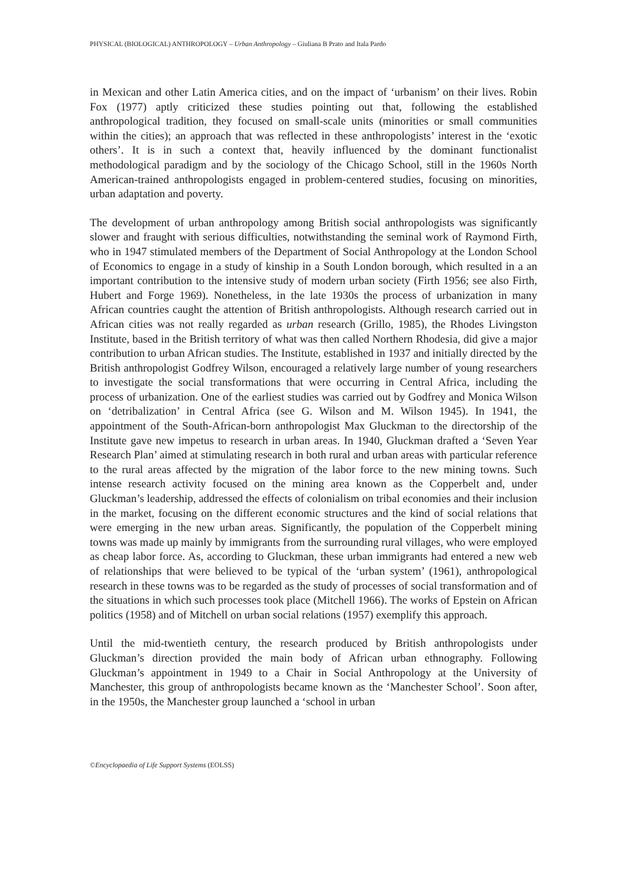PHYSICAL (BIOLOGICAL) ANTHROPOLOGY – Urban Anthropology – Giuliana B Prato and Itala Pardo
in Mexican and other Latin America cities, and on the impact of ‘urbanism’ on their lives. Robin Fox (1977) aptly criticized these studies pointing out that, following the established anthropological tradition, they focused on small-scale units (minorities or small communities within the cities); an approach that was reflected in these anthropologists’ interest in the ‘exotic others’. It is in such a context that, heavily influenced by the dominant functionalist methodological paradigm and by the sociology of the Chicago School, still in the 1960s North American-trained anthropologists engaged in problem-centered studies, focusing on minorities, urban adaptation and poverty.
The development of urban anthropology among British social anthropologists was significantly slower and fraught with serious difficulties, notwithstanding the seminal work of Raymond Firth, who in 1947 stimulated members of the Department of Social Anthropology at the London School of Economics to engage in a study of kinship in a South London borough, which resulted in a an important contribution to the intensive study of modern urban society (Firth 1956; see also Firth, Hubert and Forge 1969). Nonetheless, in the late 1930s the process of urbanization in many African countries caught the attention of British anthropologists. Although research carried out in African cities was not really regarded as urban research (Grillo, 1985), the Rhodes Livingston Institute, based in the British territory of what was then called Northern Rhodesia, did give a major contribution to urban African studies. The Institute, established in 1937 and initially directed by the British anthropologist Godfrey Wilson, encouraged a relatively large number of young researchers to investigate the social transformations that were occurring in Central Africa, including the process of urbanization. One of the earliest studies was carried out by Godfrey and Monica Wilson on ‘detribalization’ in Central Africa (see G. Wilson and M. Wilson 1945). In 1941, the appointment of the South-African-born anthropologist Max Gluckman to the directorship of the Institute gave new impetus to research in urban areas. In 1940, Gluckman drafted a ‘Seven Year Research Plan’ aimed at stimulating research in both rural and urban areas with particular reference to the rural areas affected by the migration of the labor force to the new mining towns. Such intense research activity focused on the mining area known as the Copperbelt and, under Gluckman’s leadership, addressed the effects of colonialism on tribal economies and their inclusion in the market, focusing on the different economic structures and the kind of social relations that were emerging in the new urban areas. Significantly, the population of the Copperbelt mining towns was made up mainly by immigrants from the surrounding rural villages, who were employed as cheap labor force. As, according to Gluckman, these urban immigrants had entered a new web of relationships that were believed to be typical of the ‘urban system’ (1961), anthropological research in these towns was to be regarded as the study of processes of social transformation and of the situations in which such processes took place (Mitchell 1966). The works of Epstein on African politics (1958) and of Mitchell on urban social relations (1957) exemplify this approach.
Until the mid-twentieth century, the research produced by British anthropologists under Gluckman’s direction provided the main body of African urban ethnography. Following Gluckman’s appointment in 1949 to a Chair in Social Anthropology at the University of Manchester, this group of anthropologists became known as the ‘Manchester School’. Soon after, in the 1950s, the Manchester group launched a ‘school in urban
©Encyclopaedia of Life Support Systems (EOLSS)